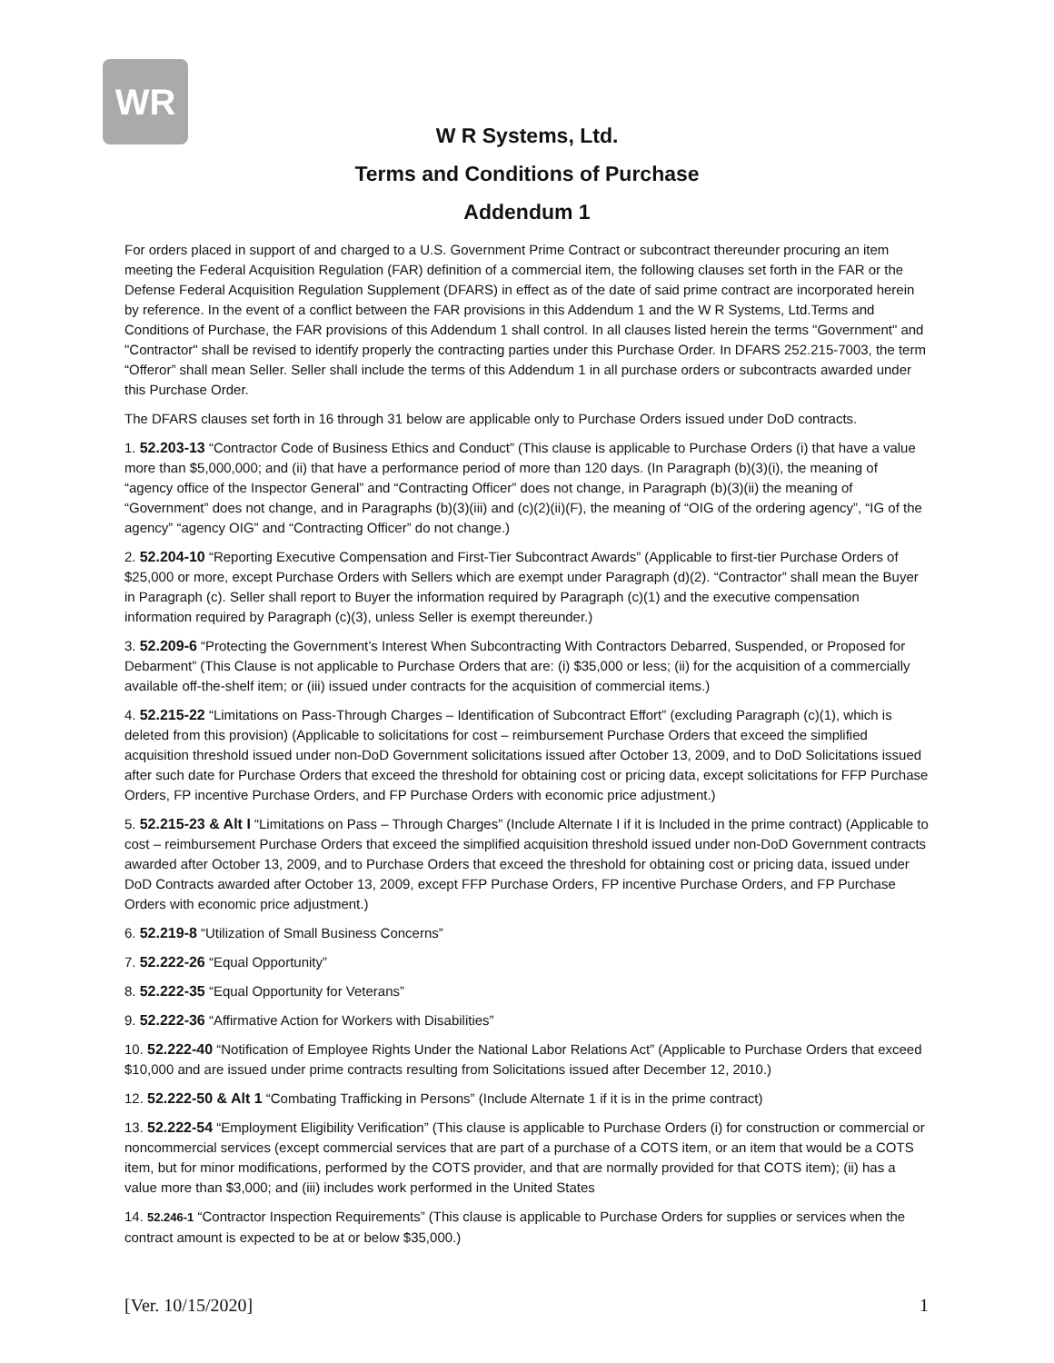WR
W R Systems, Ltd.
Terms and Conditions of Purchase
Addendum 1
For orders placed in support of and charged to a U.S. Government Prime Contract or subcontract thereunder procuring an item meeting the Federal Acquisition Regulation (FAR) definition of a commercial item, the following clauses set forth in the FAR or the Defense Federal Acquisition Regulation Supplement (DFARS) in effect as of the date of said prime contract are incorporated herein by reference. In the event of a conflict between the FAR provisions in this Addendum 1 and the W R Systems, Ltd.Terms and Conditions of Purchase, the FAR provisions of this Addendum 1 shall control. In all clauses listed herein the terms "Government" and "Contractor" shall be revised to identify properly the contracting parties under this Purchase Order. In DFARS 252.215-7003, the term “Offeror” shall mean Seller. Seller shall include the terms of this Addendum 1 in all purchase orders or subcontracts awarded under this Purchase Order.
The DFARS clauses set forth in 16 through 31 below are applicable only to Purchase Orders issued under DoD contracts.
1. 52.203-13 “Contractor Code of Business Ethics and Conduct” (This clause is applicable to Purchase Orders (i) that have a value more than $5,000,000; and (ii) that have a performance period of more than 120 days. (In Paragraph (b)(3)(i), the meaning of “agency office of the Inspector General” and “Contracting Officer” does not change, in Paragraph (b)(3)(ii) the meaning of “Government” does not change, and in Paragraphs (b)(3)(iii) and (c)(2)(ii)(F), the meaning of “OIG of the ordering agency”, “IG of the agency” “agency OIG” and “Contracting Officer” do not change.)
2. 52.204-10 “Reporting Executive Compensation and First-Tier Subcontract Awards” (Applicable to first-tier Purchase Orders of $25,000 or more, except Purchase Orders with Sellers which are exempt under Paragraph (d)(2). “Contractor” shall mean the Buyer in Paragraph (c). Seller shall report to Buyer the information required by Paragraph (c)(1) and the executive compensation information required by Paragraph (c)(3), unless Seller is exempt thereunder.)
3. 52.209-6 “Protecting the Government’s Interest When Subcontracting With Contractors Debarred, Suspended, or Proposed for Debarment” (This Clause is not applicable to Purchase Orders that are: (i) $35,000 or less; (ii) for the acquisition of a commercially available off-the-shelf item; or (iii) issued under contracts for the acquisition of commercial items.)
4. 52.215-22 “Limitations on Pass-Through Charges – Identification of Subcontract Effort” (excluding Paragraph (c)(1), which is deleted from this provision) (Applicable to solicitations for cost – reimbursement Purchase Orders that exceed the simplified acquisition threshold issued under non-DoD Government solicitations issued after October 13, 2009, and to DoD Solicitations issued after such date for Purchase Orders that exceed the threshold for obtaining cost or pricing data, except solicitations for FFP Purchase Orders, FP incentive Purchase Orders, and FP Purchase Orders with economic price adjustment.)
5. 52.215-23 & Alt I “Limitations on Pass – Through Charges” (Include Alternate I if it is Included in the prime contract) (Applicable to cost – reimbursement Purchase Orders that exceed the simplified acquisition threshold issued under non-DoD Government contracts awarded after October 13, 2009, and to Purchase Orders that exceed the threshold for obtaining cost or pricing data, issued under DoD Contracts awarded after October 13, 2009, except FFP Purchase Orders, FP incentive Purchase Orders, and FP Purchase Orders with economic price adjustment.)
6. 52.219-8 “Utilization of Small Business Concerns”
7. 52.222-26 “Equal Opportunity”
8. 52.222-35 “Equal Opportunity for Veterans”
9. 52.222-36 “Affirmative Action for Workers with Disabilities”
10. 52.222-40 “Notification of Employee Rights Under the National Labor Relations Act” (Applicable to Purchase Orders that exceed $10,000 and are issued under prime contracts resulting from Solicitations issued after December 12, 2010.)
12. 52.222-50 & Alt 1 “Combating Trafficking in Persons” (Include Alternate 1 if it is in the prime contract)
13. 52.222-54 “Employment Eligibility Verification” (This clause is applicable to Purchase Orders (i) for construction or commercial or noncommercial services (except commercial services that are part of a purchase of a COTS item, or an item that would be a COTS item, but for minor modifications, performed by the COTS provider, and that are normally provided for that COTS item); (ii) has a value more than $3,000; and (iii) includes work performed in the United States
14. 52.246-1 “Contractor Inspection Requirements” (This clause is applicable to Purchase Orders for supplies or services when the contract amount is expected to be at or below $35,000.)
[Ver. 10/15/2020] 1